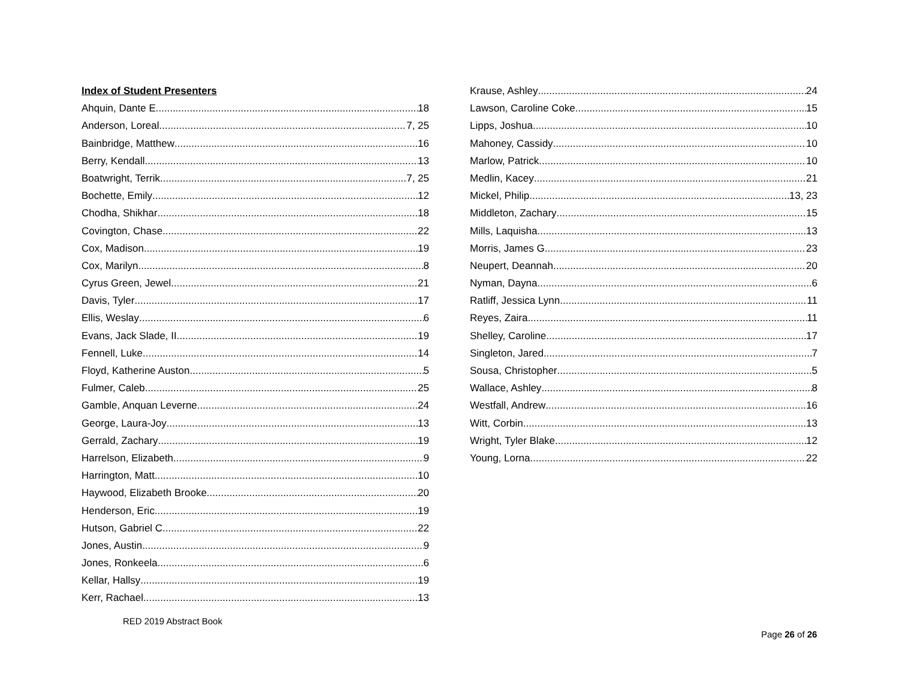Index of Student Presenters
Ahquin, Dante E. 18
Anderson, Loreal 7, 25
Bainbridge, Matthew 16
Berry, Kendall 13
Boatwright, Terrik 7, 25
Bochette, Emily 12
Chodha, Shikhar 18
Covington, Chase 22
Cox, Madison 19
Cox, Marilyn 8
Cyrus Green, Jewel 21
Davis, Tyler 17
Ellis, Weslay 6
Evans, Jack Slade, II 19
Fennell, Luke 14
Floyd, Katherine Auston 5
Fulmer, Caleb 25
Gamble, Anquan Leverne 24
George, Laura-Joy 13
Gerrald, Zachary 19
Harrelson, Elizabeth 9
Harrington, Matt 10
Haywood, Elizabeth Brooke 20
Henderson, Eric 19
Hutson, Gabriel C. 22
Jones, Austin 9
Jones, Ronkeela 6
Kellar, Hallsy 19
Kerr, Rachael 13
Krause, Ashley 24
Lawson, Caroline Coke 15
Lipps, Joshua 10
Mahoney, Cassidy 10
Marlow, Patrick 10
Medlin, Kacey 21
Mickel, Philip 13, 23
Middleton, Zachary 15
Mills, Laquisha 13
Morris, James G. 23
Neupert, Deannah 20
Nyman, Dayna 6
Ratliff, Jessica Lynn 11
Reyes, Zaira 11
Shelley, Caroline 17
Singleton, Jared 7
Sousa, Christopher 5
Wallace, Ashley 8
Westfall, Andrew 16
Witt, Corbin 13
Wright, Tyler Blake 12
Young, Lorna 22
RED 2019 Abstract Book
Page 26 of 26